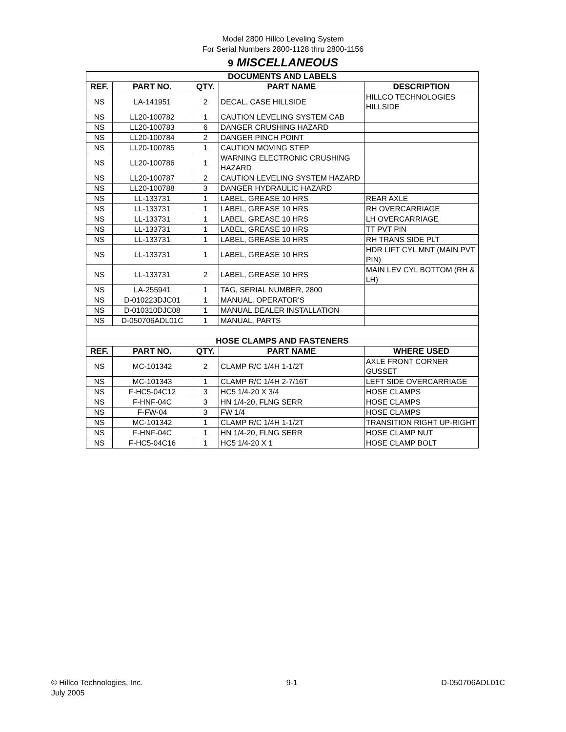Model 2800 Hillco Leveling System
For Serial Numbers 2800-1128 thru 2800-1156
9 MISCELLANEOUS
| DOCUMENTS AND LABELS | | | | |
| REF. | PART NO. | QTY. | PART NAME | DESCRIPTION |
| NS | LA-141951 | 2 | DECAL, CASE HILLSIDE | HILLCO TECHNOLOGIES HILLSIDE |
| NS | LL20-100782 | 1 | CAUTION LEVELING SYSTEM CAB | |
| NS | LL20-100783 | 6 | DANGER CRUSHING HAZARD | |
| NS | LL20-100784 | 2 | DANGER PINCH POINT | |
| NS | LL20-100785 | 1 | CAUTION MOVING STEP | |
| NS | LL20-100786 | 1 | WARNING ELECTRONIC CRUSHING HAZARD | |
| NS | LL20-100787 | 2 | CAUTION LEVELING SYSTEM HAZARD | |
| NS | LL20-100788 | 3 | DANGER HYDRAULIC HAZARD | |
| NS | LL-133731 | 1 | LABEL, GREASE 10 HRS | REAR AXLE |
| NS | LL-133731 | 1 | LABEL, GREASE 10 HRS | RH OVERCARRIAGE |
| NS | LL-133731 | 1 | LABEL, GREASE 10 HRS | LH OVERCARRIAGE |
| NS | LL-133731 | 1 | LABEL, GREASE 10 HRS | TT PVT PIN |
| NS | LL-133731 | 1 | LABEL, GREASE 10 HRS | RH TRANS SIDE PLT |
| NS | LL-133731 | 1 | LABEL, GREASE 10 HRS | HDR LIFT CYL MNT (MAIN PVT PIN) |
| NS | LL-133731 | 2 | LABEL, GREASE 10 HRS | MAIN LEV CYL BOTTOM (RH & LH) |
| NS | LA-255941 | 1 | TAG, SERIAL NUMBER, 2800 | |
| NS | D-010223DJC01 | 1 | MANUAL, OPERATOR'S | |
| NS | D-010310DJC08 | 1 | MANUAL,DEALER INSTALLATION | |
| NS | D-050706ADL01C | 1 | MANUAL, PARTS | |
| HOSE CLAMPS AND FASTENERS | | | | |
| REF. | PART NO. | QTY. | PART NAME | WHERE USED |
| NS | MC-101342 | 2 | CLAMP R/C 1/4H 1-1/2T | AXLE FRONT CORNER GUSSET |
| NS | MC-101343 | 1 | CLAMP R/C 1/4H 2-7/16T | LEFT SIDE OVERCARRIAGE |
| NS | F-HC5-04C12 | 3 | HC5 1/4-20 X 3/4 | HOSE CLAMPS |
| NS | F-HNF-04C | 3 | HN 1/4-20, FLNG SERR | HOSE CLAMPS |
| NS | F-FW-04 | 3 | FW 1/4 | HOSE CLAMPS |
| NS | MC-101342 | 1 | CLAMP R/C 1/4H 1-1/2T | TRANSITION RIGHT UP-RIGHT |
| NS | F-HNF-04C | 1 | HN 1/4-20, FLNG SERR | HOSE CLAMP NUT |
| NS | F-HC5-04C16 | 1 | HC5 1/4-20 X 1 | HOSE CLAMP BOLT |
© Hillco Technologies, Inc.
July 2005
9-1 D-050706ADL01C